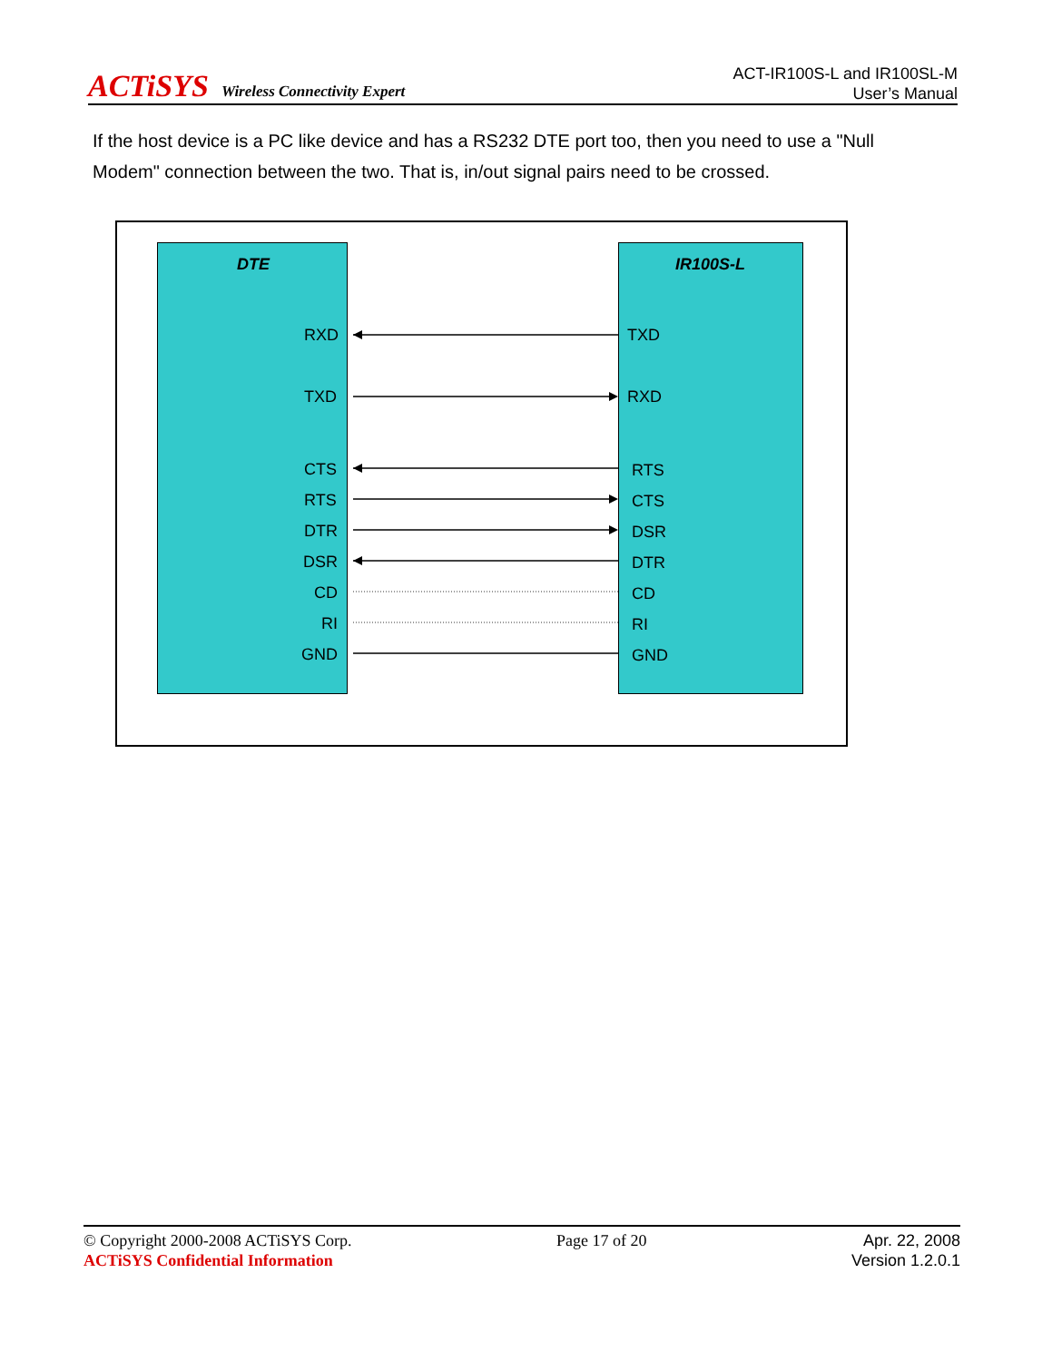ACTiSYS Wireless Connectivity Expert
ACT-IR100S-L and IR100SL-M
User’s Manual
If the host device is a PC like device and has a RS232 DTE port too, then you need to use a "Null Modem" connection between the two. That is, in/out signal pairs need to be crossed.
DTE IR100S-L
RXD TXD
TXD RXD
CTS RTS
RTS CTS
DTR DSR
DSR DTR
CD CD
RI RI
GND GND
© Copyright 2000-2008 ACTiSYS Corp.
ACTiSYS Confidential Information
Page 17 of 20 Apr. 22, 2008
Version 1.2.0.1